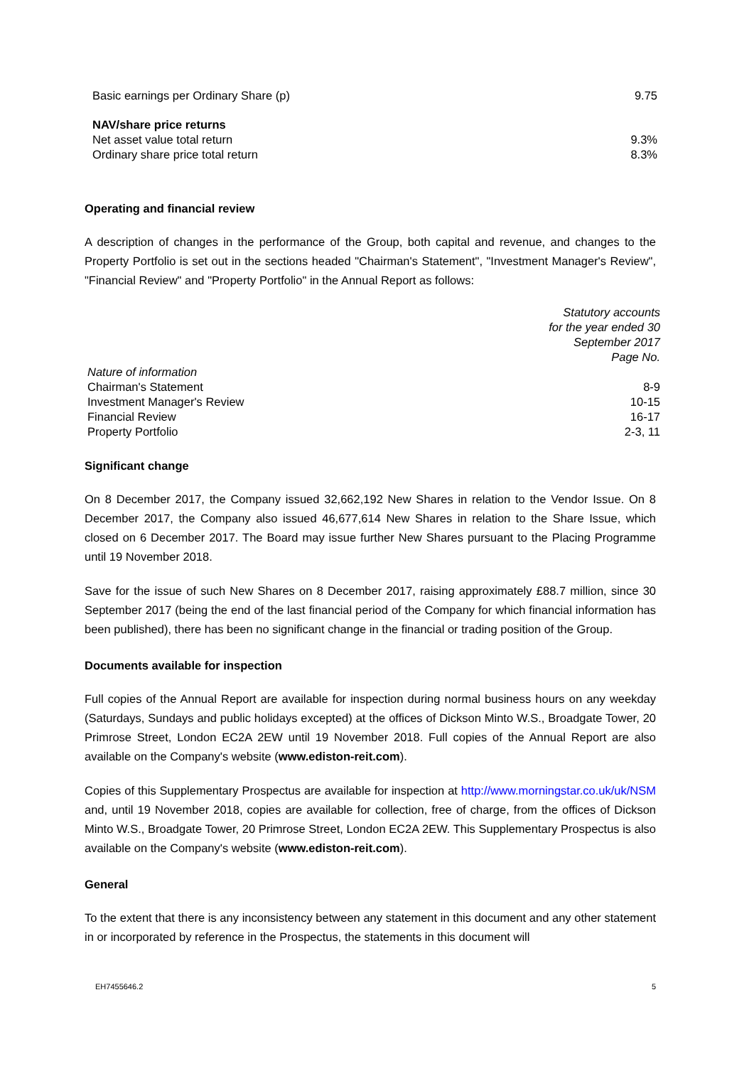| Basic earnings per Ordinary Share (p) | 9.75 |
| NAV/share price returns | |
| Net asset value total return | 9.3% |
| Ordinary share price total return | 8.3% |
Operating and financial review
A description of changes in the performance of the Group, both capital and revenue, and changes to the Property Portfolio is set out in the sections headed "Chairman's Statement", "Investment Manager's Review", "Financial Review" and "Property Portfolio" in the Annual Report as follows:
| | Statutory accounts for the year ended 30 September 2017 Page No. |
| Nature of information | |
| Chairman's Statement | 8-9 |
| Investment Manager's Review | 10-15 |
| Financial Review | 16-17 |
| Property Portfolio | 2-3, 11 |
Significant change
On 8 December 2017, the Company issued 32,662,192 New Shares in relation to the Vendor Issue. On 8 December 2017, the Company also issued 46,677,614 New Shares in relation to the Share Issue, which closed on 6 December 2017. The Board may issue further New Shares pursuant to the Placing Programme until 19 November 2018.
Save for the issue of such New Shares on 8 December 2017, raising approximately £88.7 million, since 30 September 2017 (being the end of the last financial period of the Company for which financial information has been published), there has been no significant change in the financial or trading position of the Group.
Documents available for inspection
Full copies of the Annual Report are available for inspection during normal business hours on any weekday (Saturdays, Sundays and public holidays excepted) at the offices of Dickson Minto W.S., Broadgate Tower, 20 Primrose Street, London EC2A 2EW until 19 November 2018. Full copies of the Annual Report are also available on the Company's website (www.ediston-reit.com).
Copies of this Supplementary Prospectus are available for inspection at http://www.morningstar.co.uk/uk/NSM and, until 19 November 2018, copies are available for collection, free of charge, from the offices of Dickson Minto W.S., Broadgate Tower, 20 Primrose Street, London EC2A 2EW. This Supplementary Prospectus is also available on the Company's website (www.ediston-reit.com).
General
To the extent that there is any inconsistency between any statement in this document and any other statement in or incorporated by reference in the Prospectus, the statements in this document will
EH7455646.2 5